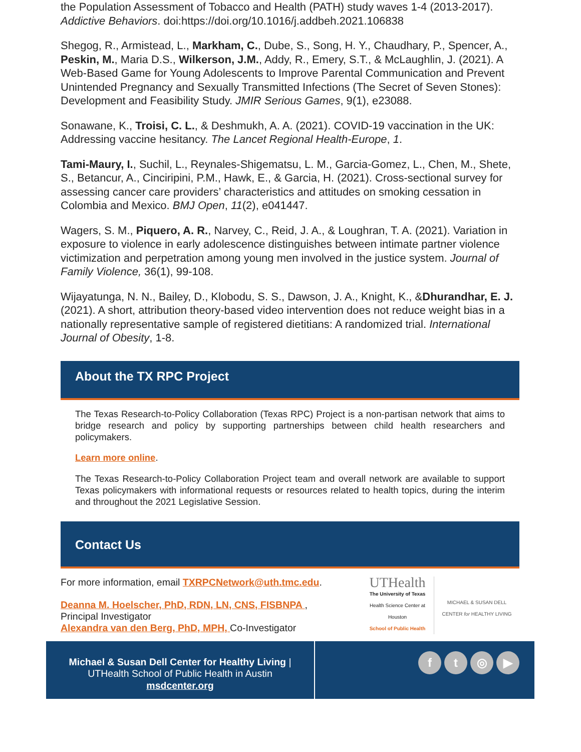the Population Assessment of Tobacco and Health (PATH) study waves 1-4 (2013-2017). Addictive Behaviors. doi:https://doi.org/10.1016/j.addbeh.2021.106838
Shegog, R., Armistead, L., Markham, C., Dube, S., Song, H. Y., Chaudhary, P., Spencer, A., Peskin, M., Maria D.S., Wilkerson, J.M., Addy, R., Emery, S.T., & McLaughlin, J. (2021). A Web-Based Game for Young Adolescents to Improve Parental Communication and Prevent Unintended Pregnancy and Sexually Transmitted Infections (The Secret of Seven Stones): Development and Feasibility Study. JMIR Serious Games, 9(1), e23088.
Sonawane, K., Troisi, C. L., & Deshmukh, A. A. (2021). COVID-19 vaccination in the UK: Addressing vaccine hesitancy. The Lancet Regional Health-Europe, 1.
Tami-Maury, I., Suchil, L., Reynales-Shigematsu, L. M., Garcia-Gomez, L., Chen, M., Shete, S., Betancur, A., Cinciripini, P.M., Hawk, E., & Garcia, H. (2021). Cross-sectional survey for assessing cancer care providers’ characteristics and attitudes on smoking cessation in Colombia and Mexico. BMJ Open, 11(2), e041447.
Wagers, S. M., Piquero, A. R., Narvey, C., Reid, J. A., & Loughran, T. A. (2021). Variation in exposure to violence in early adolescence distinguishes between intimate partner violence victimization and perpetration among young men involved in the justice system. Journal of Family Violence, 36(1), 99-108.
Wijayatunga, N. N., Bailey, D., Klobodu, S. S., Dawson, J. A., Knight, K., &Dhurandhar, E. J. (2021). A short, attribution theory-based video intervention does not reduce weight bias in a nationally representative sample of registered dietitians: A randomized trial. International Journal of Obesity, 1-8.
About the TX RPC Project
The Texas Research-to-Policy Collaboration (Texas RPC) Project is a non-partisan network that aims to bridge research and policy by supporting partnerships between child health researchers and policymakers.
Learn more online.
The Texas Research-to-Policy Collaboration Project team and overall network are available to support Texas policymakers with informational requests or resources related to health topics, during the interim and throughout the 2021 Legislative Session.
Contact Us
For more information, email TXRPCNetwork@uth.tmc.edu.
Deanna M. Hoelscher, PhD, RDN, LN, CNS, FISBNPA ,
Principal Investigator
Alexandra van den Berg, PhD, MPH, Co-Investigator
UTHealth
The University of Texas
Health Science Center at Houston
School of Public Health
MICHAEL & SUSAN DELL
CENTER for HEALTHY LIVING
Michael & Susan Dell Center for Healthy Living |
UTHealth School of Public Health in Austin
msdcenter.org
ft ◎ ▶